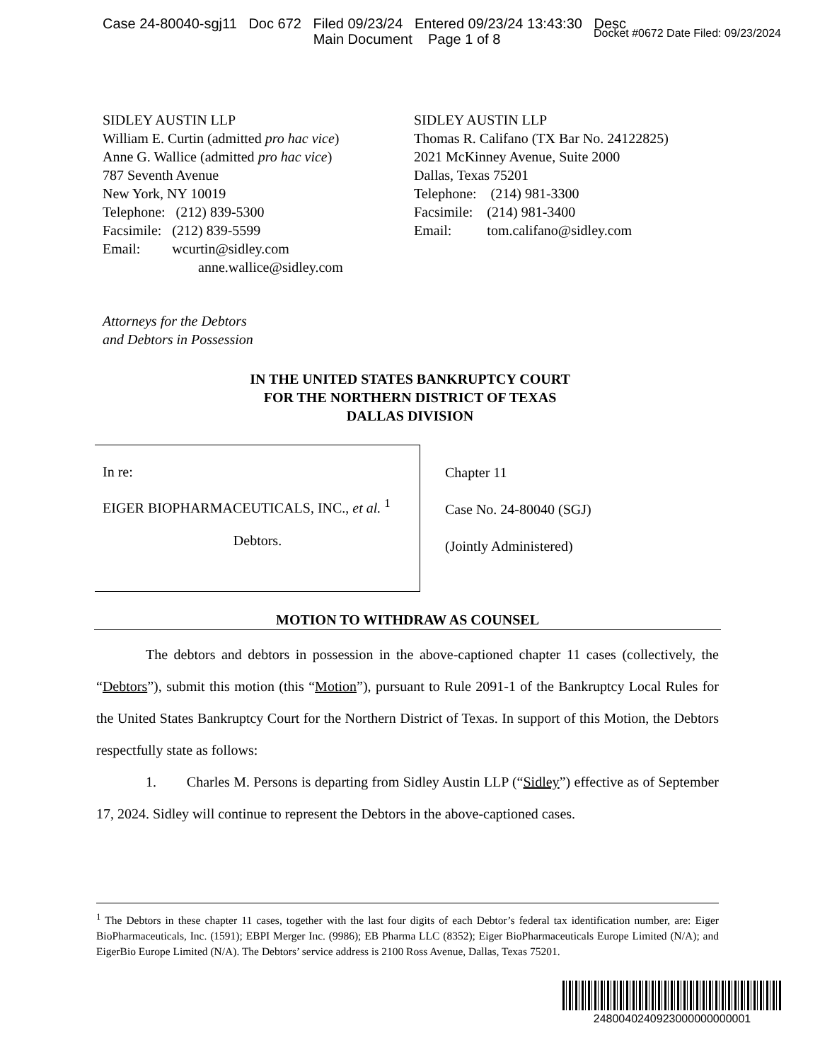Case 24-80040-sgj11 Doc 672 Filed 09/23/24 Entered 09/23/24 13:43:30 Desc
Main Document Page 1 of 8
Docket #0672 Date Filed: 09/23/2024
SIDLEY AUSTIN LLP
William E. Curtin (admitted pro hac vice)
Anne G. Wallice (admitted pro hac vice)
787 Seventh Avenue
New York, NY 10019
Telephone: (212) 839-5300
Facsimile: (212) 839-5599
Email: wcurtin@sidley.com
anne.wallice@sidley.com
SIDLEY AUSTIN LLP
Thomas R. Califano (TX Bar No. 24122825)
2021 McKinney Avenue, Suite 2000
Dallas, Texas 75201
Telephone: (214) 981-3300
Facsimile: (214) 981-3400
Email: tom.califano@sidley.com
Attorneys for the Debtors
and Debtors in Possession
IN THE UNITED STATES BANKRUPTCY COURT
FOR THE NORTHERN DISTRICT OF TEXAS
DALLAS DIVISION
In re:
EIGER BIOPHARMACEUTICALS, INC., et al. <sup>1</sup>
Debtors.
Chapter 11
Case No. 24-80040 (SGJ)
(Jointly Administered)
MOTION TO WITHDRAW AS COUNSEL
The debtors and debtors in possession in the above-captioned chapter 11 cases (collectively, the “Debtors”), submit this motion (this “Motion”), pursuant to Rule 2091-1 of the Bankruptcy Local Rules for the United States Bankruptcy Court for the Northern District of Texas. In support of this Motion, the Debtors respectfully state as follows:
1. Charles M. Persons is departing from Sidley Austin LLP (“Sidley”) effective as of September 17, 2024. Sidley will continue to represent the Debtors in the above-captioned cases.
<sup>1</sup> The Debtors in these chapter 11 cases, together with the last four digits of each Debtor’s federal tax identification number, are: Eiger BioPharmaceuticals, Inc. (1591); EBPI Merger Inc. (9986); EB Pharma LLC (8352); Eiger BioPharmaceuticals Europe Limited (N/A); and EigerBio Europe Limited (N/A). The Debtors’ service address is 2100 Ross Avenue, Dallas, Texas 75201.
2480040240923000000000001